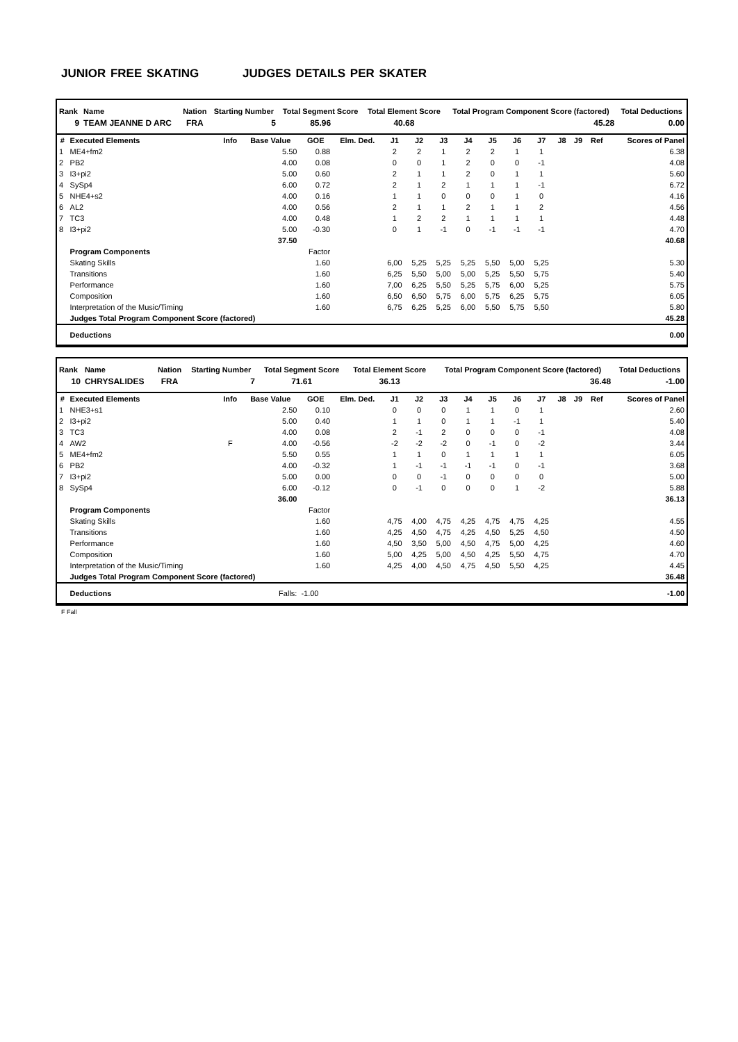JUNIOR FREE SKATING JUDGES DETAILS PER SKATER
| Rank | Name | Nation | Starting Number | Total Segment Score | Total Element Score | Total Program Component Score (factored) | Total Deductions |
| --- | --- | --- | --- | --- | --- | --- | --- |
| 9 | TEAM JEANNE D ARC | FRA | 5 | 85.96 | 40.68 | 45.28 | 0.00 |
| # | Executed Elements | Info | Base Value | GOE | Elm. Ded. | J1 | J2 | J3 | J4 | J5 | J6 | J7 | J8 | J9 | Ref | Scores of Panel |
| --- | --- | --- | --- | --- | --- | --- | --- | --- | --- | --- | --- | --- | --- | --- | --- | --- |
| 1 | ME4+fm2 | | 5.50 | 0.88 | | 2 | 2 | 1 | 2 | 2 | 1 | 1 | | | | 6.38 |
| 2 | PB2 | | 4.00 | 0.08 | | 0 | 0 | 1 | 2 | 0 | 0 | -1 | | | | 4.08 |
| 3 | I3+pi2 | | 5.00 | 0.60 | | 2 | 1 | 1 | 2 | 0 | 1 | 1 | | | | 5.60 |
| 4 | SySp4 | | 6.00 | 0.72 | | 2 | 1 | 2 | 1 | 1 | 1 | -1 | | | | 6.72 |
| 5 | NHE4+s2 | | 4.00 | 0.16 | | 1 | 1 | 0 | 0 | 0 | 1 | 0 | | | | 4.16 |
| 6 | AL2 | | 4.00 | 0.56 | | 2 | 1 | 1 | 2 | 1 | 1 | 2 | | | | 4.56 |
| 7 | TC3 | | 4.00 | 0.48 | | 1 | 2 | 2 | 1 | 1 | 1 | 1 | | | | 4.48 |
| 8 | I3+pi2 | | 5.00 | -0.30 | | 0 | 1 | -1 | 0 | -1 | -1 | -1 | | | | 4.70 |
| | | | 37.50 | | | | | | | | | | | | | 40.68 |
| | Program Components | | | Factor | | | | | | | | | | | | |
| | Skating Skills | | | 1.60 | | 6,00 | 5,25 | 5,25 | 5,25 | 5,50 | 5,00 | 5,25 | | | | 5.30 |
| | Transitions | | | 1.60 | | 6,25 | 5,50 | 5,00 | 5,00 | 5,25 | 5,50 | 5,75 | | | | 5.40 |
| | Performance | | | 1.60 | | 7,00 | 6,25 | 5,50 | 5,25 | 5,75 | 6,00 | 5,25 | | | | 5.75 |
| | Composition | | | 1.60 | | 6,50 | 6,50 | 5,75 | 6,00 | 5,75 | 6,25 | 5,75 | | | | 6.05 |
| | Interpretation of the Music/Timing | | | 1.60 | | 6,75 | 6,25 | 5,25 | 6,00 | 5,50 | 5,75 | 5,50 | | | | 5.80 |
| | Judges Total Program Component Score (factored) | | | | | | | | | | | | | | | 45.28 |
| | Deductions | | | | | | | | | | | | | | | 0.00 |
| Rank | Name | Nation | Starting Number | Total Segment Score | Total Element Score | Total Program Component Score (factored) | Total Deductions |
| --- | --- | --- | --- | --- | --- | --- | --- |
| 10 | CHRYSALIDES | FRA | 7 | 71.61 | 36.13 | 36.48 | -1.00 |
| # | Executed Elements | Info | Base Value | GOE | Elm. Ded. | J1 | J2 | J3 | J4 | J5 | J6 | J7 | J8 | J9 | Ref | Scores of Panel |
| --- | --- | --- | --- | --- | --- | --- | --- | --- | --- | --- | --- | --- | --- | --- | --- | --- |
| 1 | NHE3+s1 | | 2.50 | 0.10 | | 0 | 0 | 0 | 1 | 1 | 0 | 1 | | | | 2.60 |
| 2 | I3+pi2 | | 5.00 | 0.40 | | 1 | 1 | 0 | 1 | 1 | -1 | 1 | | | | 5.40 |
| 3 | TC3 | | 4.00 | 0.08 | | 2 | -1 | 2 | 0 | 0 | 0 | -1 | | | | 4.08 |
| 4 | AW2 | F | 4.00 | -0.56 | | -2 | -2 | -2 | 0 | -1 | 0 | -2 | | | | 3.44 |
| 5 | ME4+fm2 | | 5.50 | 0.55 | | 1 | 1 | 0 | 1 | 1 | 1 | 1 | | | | 6.05 |
| 6 | PB2 | | 4.00 | -0.32 | | 1 | -1 | -1 | -1 | -1 | 0 | -1 | | | | 3.68 |
| 7 | I3+pi2 | | 5.00 | 0.00 | | 0 | 0 | -1 | 0 | 0 | 0 | 0 | | | | 5.00 |
| 8 | SySp4 | | 6.00 | -0.12 | | 0 | -1 | 0 | 0 | 0 | 1 | -2 | | | | 5.88 |
| | | | 36.00 | | | | | | | | | | | | | 36.13 |
| | Program Components | | | Factor | | | | | | | | | | | | |
| | Skating Skills | | | 1.60 | | 4,75 | 4,00 | 4,75 | 4,25 | 4,75 | 4,75 | 4,25 | | | | 4.55 |
| | Transitions | | | 1.60 | | 4,25 | 4,50 | 4,75 | 4,25 | 4,50 | 5,25 | 4,50 | | | | 4.50 |
| | Performance | | | 1.60 | | 4,50 | 3,50 | 5,00 | 4,50 | 4,75 | 5,00 | 4,25 | | | | 4.60 |
| | Composition | | | 1.60 | | 5,00 | 4,25 | 5,00 | 4,50 | 4,25 | 5,50 | 4,75 | | | | 4.70 |
| | Interpretation of the Music/Timing | | | 1.60 | | 4,25 | 4,00 | 4,50 | 4,75 | 4,50 | 5,50 | 4,25 | | | | 4.45 |
| | Judges Total Program Component Score (factored) | | | | | | | | | | | | | | | 36.48 |
| | Deductions | | Falls: | -1.00 | | | | | | | | | | | | -1.00 |
F Fall